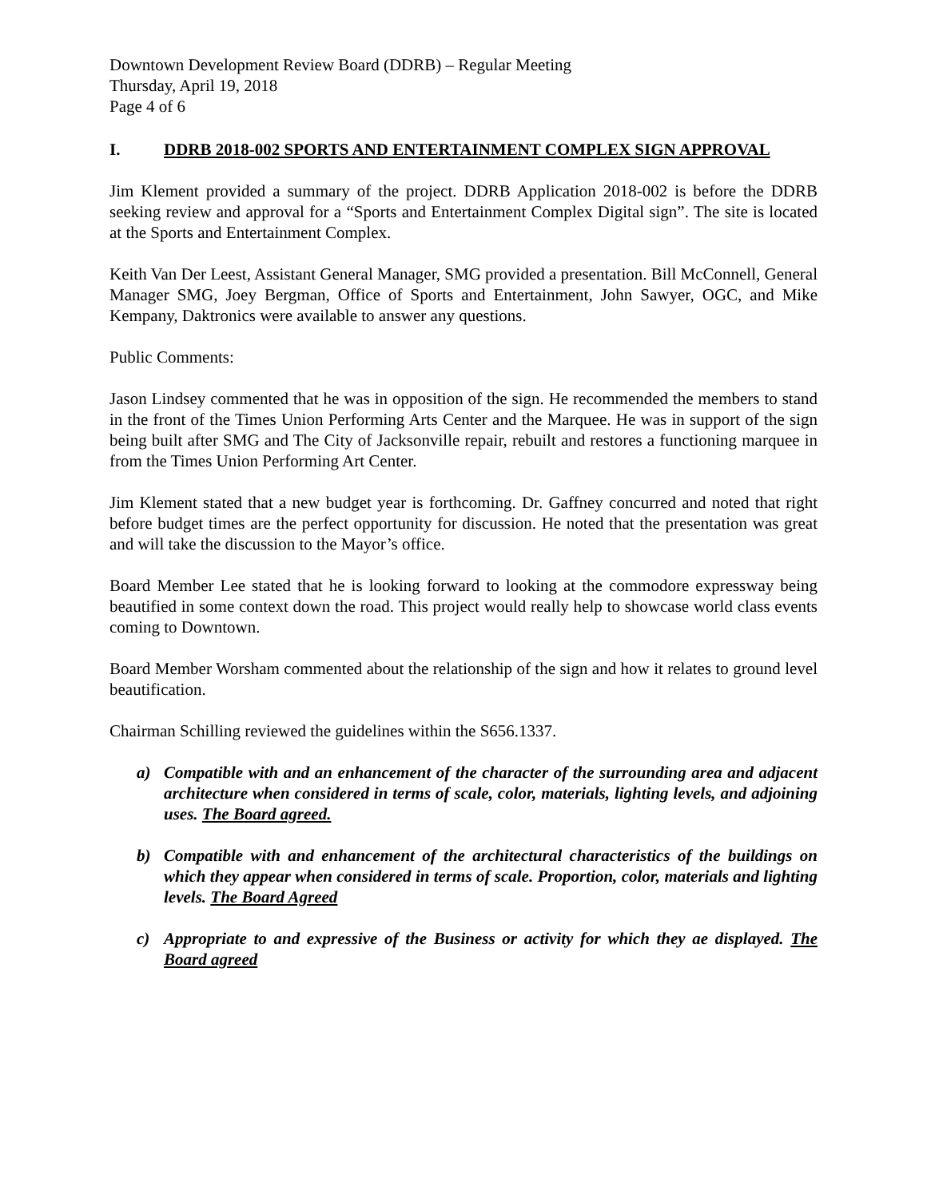Downtown Development Review Board (DDRB) – Regular Meeting
Thursday, April 19, 2018
Page 4 of 6
I. DDRB 2018-002 SPORTS AND ENTERTAINMENT COMPLEX SIGN APPROVAL
Jim Klement provided a summary of the project. DDRB Application 2018-002 is before the DDRB seeking review and approval for a “Sports and Entertainment Complex Digital sign”. The site is located at the Sports and Entertainment Complex.
Keith Van Der Leest, Assistant General Manager, SMG provided a presentation. Bill McConnell, General Manager SMG, Joey Bergman, Office of Sports and Entertainment, John Sawyer, OGC, and Mike Kempany, Daktronics were available to answer any questions.
Public Comments:
Jason Lindsey commented that he was in opposition of the sign. He recommended the members to stand in the front of the Times Union Performing Arts Center and the Marquee. He was in support of the sign being built after SMG and The City of Jacksonville repair, rebuilt and restores a functioning marquee in from the Times Union Performing Art Center.
Jim Klement stated that a new budget year is forthcoming. Dr. Gaffney concurred and noted that right before budget times are the perfect opportunity for discussion. He noted that the presentation was great and will take the discussion to the Mayor’s office.
Board Member Lee stated that he is looking forward to looking at the commodore expressway being beautified in some context down the road. This project would really help to showcase world class events coming to Downtown.
Board Member Worsham commented about the relationship of the sign and how it relates to ground level beautification.
Chairman Schilling reviewed the guidelines within the S656.1337.
a) Compatible with and an enhancement of the character of the surrounding area and adjacent architecture when considered in terms of scale, color, materials, lighting levels, and adjoining uses. The Board agreed.
b) Compatible with and enhancement of the architectural characteristics of the buildings on which they appear when considered in terms of scale. Proportion, color, materials and lighting levels. The Board Agreed
c) Appropriate to and expressive of the Business or activity for which they ae displayed. The Board agreed